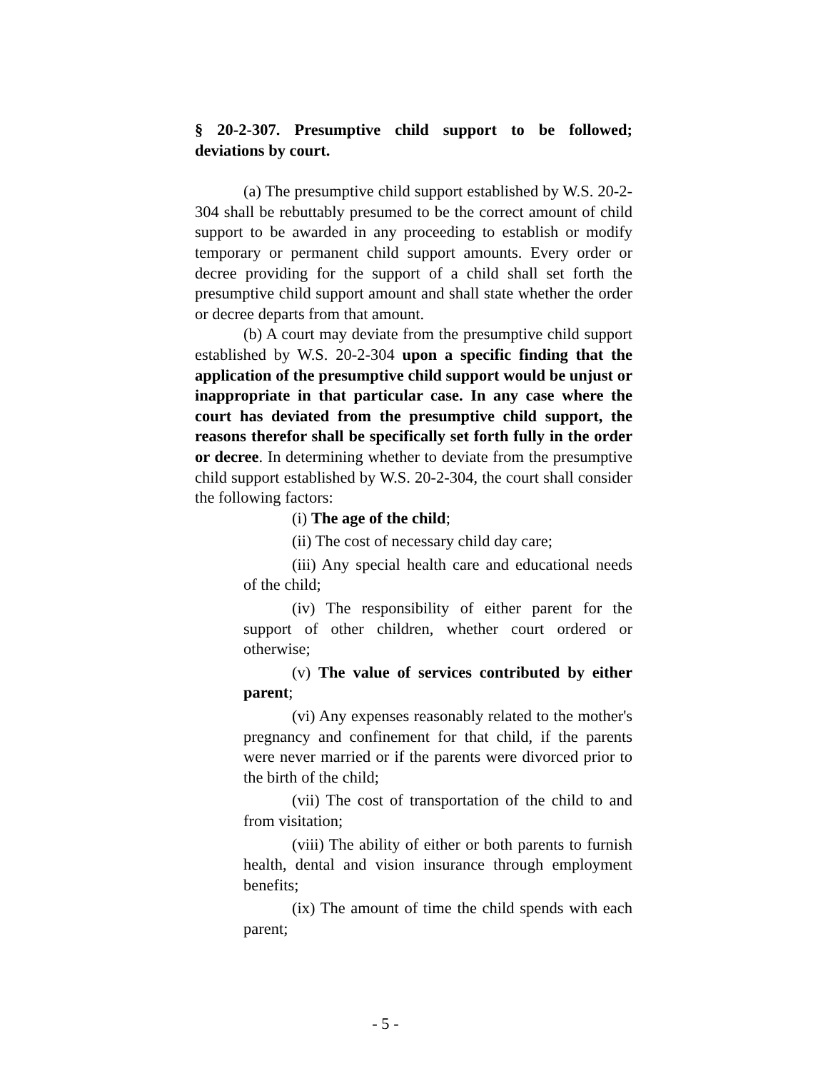§ 20-2-307. Presumptive child support to be followed; deviations by court.
(a) The presumptive child support established by W.S. 20-2-304 shall be rebuttably presumed to be the correct amount of child support to be awarded in any proceeding to establish or modify temporary or permanent child support amounts. Every order or decree providing for the support of a child shall set forth the presumptive child support amount and shall state whether the order or decree departs from that amount.
(b) A court may deviate from the presumptive child support established by W.S. 20-2-304 upon a specific finding that the application of the presumptive child support would be unjust or inappropriate in that particular case. In any case where the court has deviated from the presumptive child support, the reasons therefor shall be specifically set forth fully in the order or decree. In determining whether to deviate from the presumptive child support established by W.S. 20-2-304, the court shall consider the following factors:
(i) The age of the child;
(ii) The cost of necessary child day care;
(iii) Any special health care and educational needs of the child;
(iv) The responsibility of either parent for the support of other children, whether court ordered or otherwise;
(v) The value of services contributed by either parent;
(vi) Any expenses reasonably related to the mother's pregnancy and confinement for that child, if the parents were never married or if the parents were divorced prior to the birth of the child;
(vii) The cost of transportation of the child to and from visitation;
(viii) The ability of either or both parents to furnish health, dental and vision insurance through employment benefits;
(ix) The amount of time the child spends with each parent;
- 5 -